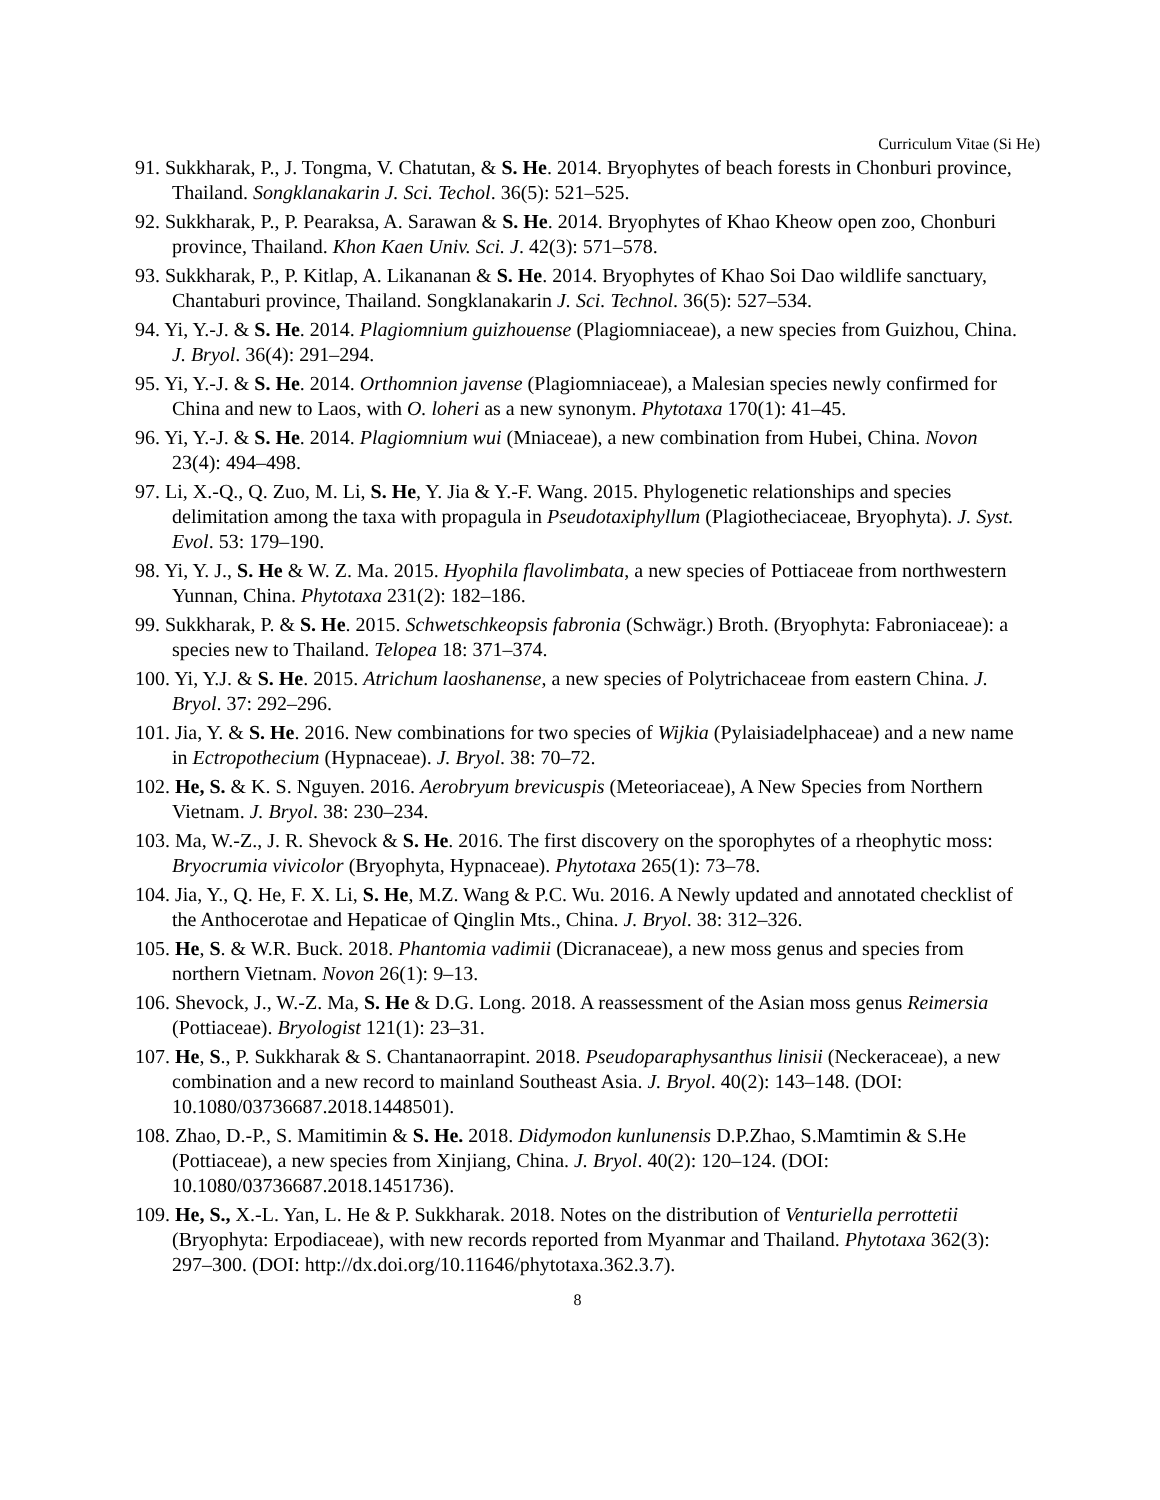Curriculum Vitae (Si He)
91. Sukkharak, P., J. Tongma, V. Chatutan, & S. He. 2014. Bryophytes of beach forests in Chonburi province, Thailand. Songklanakarin J. Sci. Techol. 36(5): 521–525.
92. Sukkharak, P., P. Pearaksa, A. Sarawan & S. He. 2014. Bryophytes of Khao Kheow open zoo, Chonburi province, Thailand. Khon Kaen Univ. Sci. J. 42(3): 571–578.
93. Sukkharak, P., P. Kitlap, A. Likananan & S. He. 2014. Bryophytes of Khao Soi Dao wildlife sanctuary, Chantaburi province, Thailand. Songklanakarin J. Sci. Technol. 36(5): 527–534.
94. Yi, Y.-J. & S. He. 2014. Plagiomnium guizhouense (Plagiomniaceae), a new species from Guizhou, China. J. Bryol. 36(4): 291–294.
95. Yi, Y.-J. & S. He. 2014. Orthomnion javense (Plagiomniaceae), a Malesian species newly confirmed for China and new to Laos, with O. loheri as a new synonym. Phytotaxa 170(1): 41–45.
96. Yi, Y.-J. & S. He. 2014. Plagiomnium wui (Mniaceae), a new combination from Hubei, China. Novon 23(4): 494–498.
97. Li, X.-Q., Q. Zuo, M. Li, S. He, Y. Jia & Y.-F. Wang. 2015. Phylogenetic relationships and species delimitation among the taxa with propagula in Pseudotaxiphyllum (Plagiotheciaceae, Bryophyta). J. Syst. Evol. 53: 179–190.
98. Yi, Y. J., S. He & W. Z. Ma. 2015. Hyophila flavolimbata, a new species of Pottiaceae from northwestern Yunnan, China. Phytotaxa 231(2): 182–186.
99. Sukkharak, P. & S. He. 2015. Schwetschkeopsis fabronia (Schwägr.) Broth. (Bryophyta: Fabroniaceae): a species new to Thailand. Telopea 18: 371–374.
100. Yi, Y.J. & S. He. 2015. Atrichum laoshanense, a new species of Polytrichaceae from eastern China. J. Bryol. 37: 292–296.
101. Jia, Y. & S. He. 2016. New combinations for two species of Wijkia (Pylaisiadelphaceae) and a new name in Ectropothecium (Hypnaceae). J. Bryol. 38: 70–72.
102. He, S. & K. S. Nguyen. 2016. Aerobryum brevicuspis (Meteoriaceae), A New Species from Northern Vietnam. J. Bryol. 38: 230–234.
103. Ma, W.-Z., J. R. Shevock & S. He. 2016. The first discovery on the sporophytes of a rheophytic moss: Bryocrumia vivicolor (Bryophyta, Hypnaceae). Phytotaxa 265(1): 73–78.
104. Jia, Y., Q. He, F. X. Li, S. He, M.Z. Wang & P.C. Wu. 2016. A Newly updated and annotated checklist of the Anthocerotae and Hepaticae of Qinglin Mts., China. J. Bryol. 38: 312–326.
105. He, S. & W.R. Buck. 2018. Phantomia vadimii (Dicranaceae), a new moss genus and species from northern Vietnam. Novon 26(1): 9–13.
106. Shevock, J., W.-Z. Ma, S. He & D.G. Long. 2018. A reassessment of the Asian moss genus Reimersia (Pottiaceae). Bryologist 121(1): 23–31.
107. He, S., P. Sukkharak & S. Chantanaorrapint. 2018. Pseudoparaphysanthus linisii (Neckeraceae), a new combination and a new record to mainland Southeast Asia. J. Bryol. 40(2): 143–148. (DOI: 10.1080/03736687.2018.1448501).
108. Zhao, D.-P., S. Mamitimin & S. He. 2018. Didymodon kunlunensis D.P.Zhao, S.Mamtimin & S.He (Pottiaceae), a new species from Xinjiang, China. J. Bryol. 40(2): 120–124. (DOI: 10.1080/03736687.2018.1451736).
109. He, S., X.-L. Yan, L. He & P. Sukkharak. 2018. Notes on the distribution of Venturiella perrottetii (Bryophyta: Erpodiaceae), with new records reported from Myanmar and Thailand. Phytotaxa 362(3): 297–300. (DOI: http://dx.doi.org/10.11646/phytotaxa.362.3.7).
8